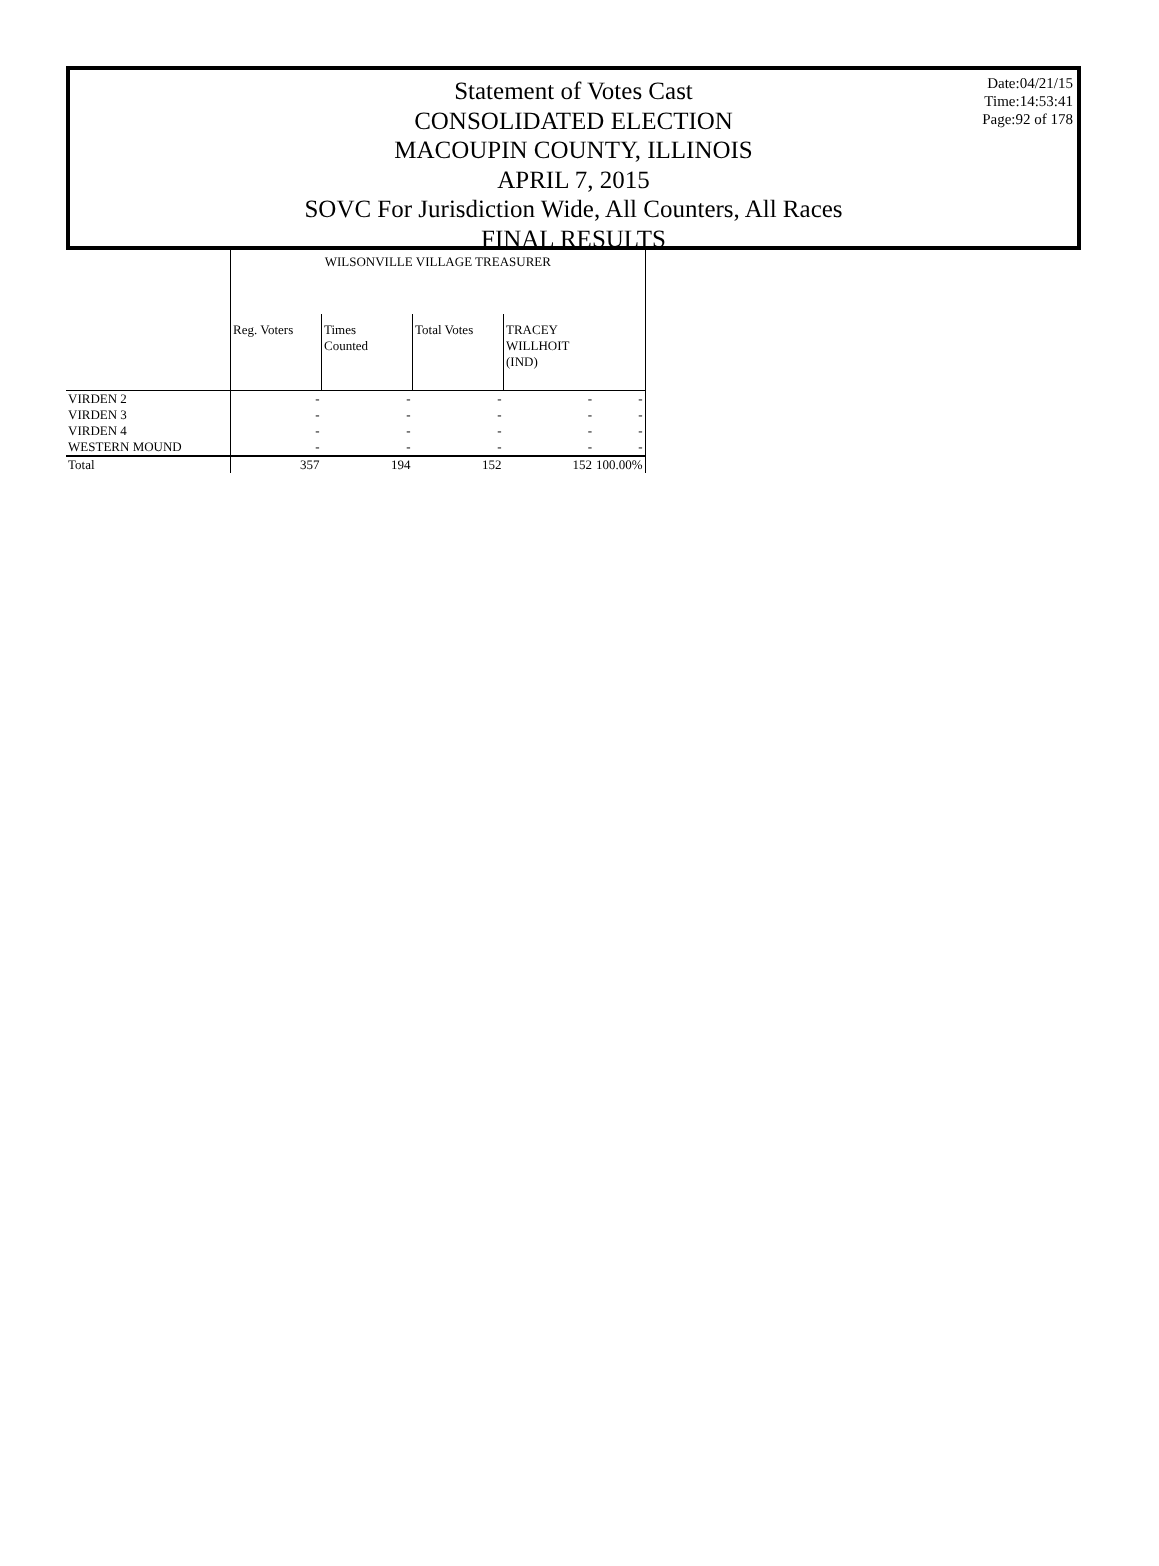Statement of Votes Cast
CONSOLIDATED ELECTION
MACOUPIN COUNTY, ILLINOIS
APRIL 7, 2015
SOVC For Jurisdiction Wide, All Counters, All Races
FINAL RESULTS
Date:04/21/15
Time:14:53:41
Page:92 of 178
| | WILSONVILLE VILLAGE TREASURER | | | | | |
| | Reg. Voters | Times Counted | Total Votes | TRACEY WILLHOIT (IND) | | |
| VIRDEN 2 | - | - | - | - | - | |
| VIRDEN 3 | - | - | - | - | - | |
| VIRDEN 4 | - | - | - | - | - | |
| WESTERN MOUND | - | - | - | - | - | |
| Total | 357 | 194 | 152 | 152 | 100.00% | |